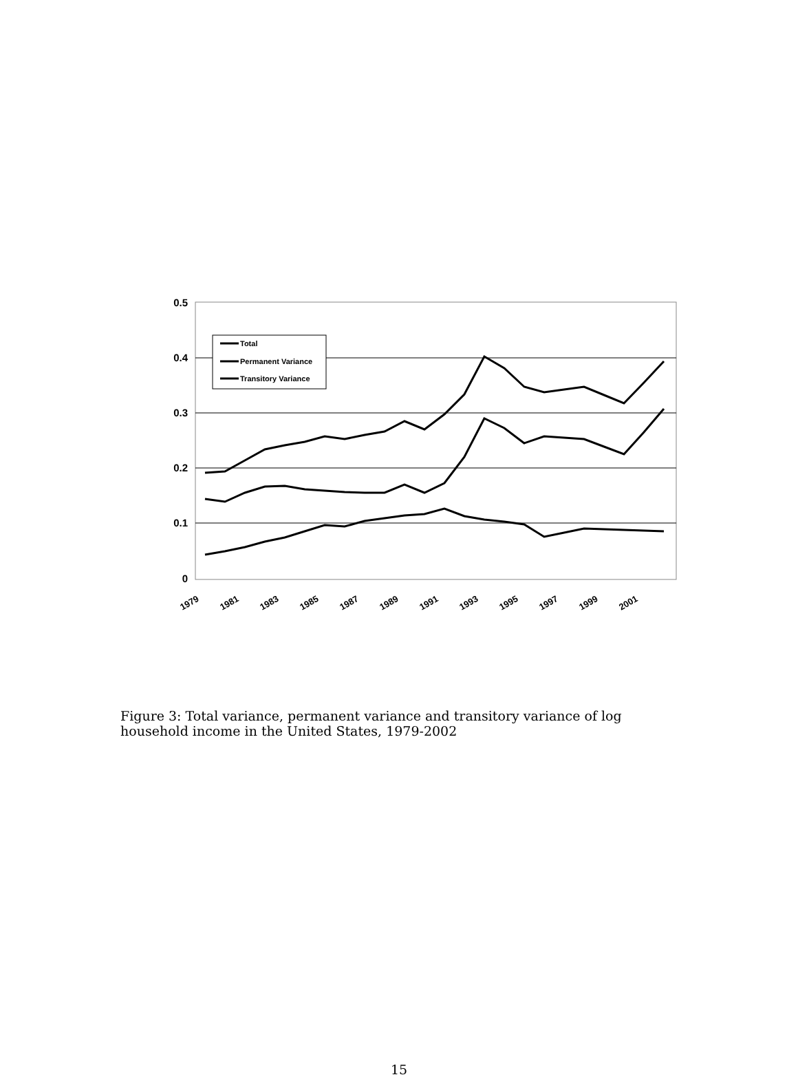0.5
0.4
0.3
0.2
0.1
0
1979
1981
1983
1985
1987
1989
1991
1993
1995
1997
1999
2001
Total
Permanent Variance
Transitory Variance
Figure 3: Total variance, permanent variance and transitory variance of log household income in the United States, 1979-2002
15